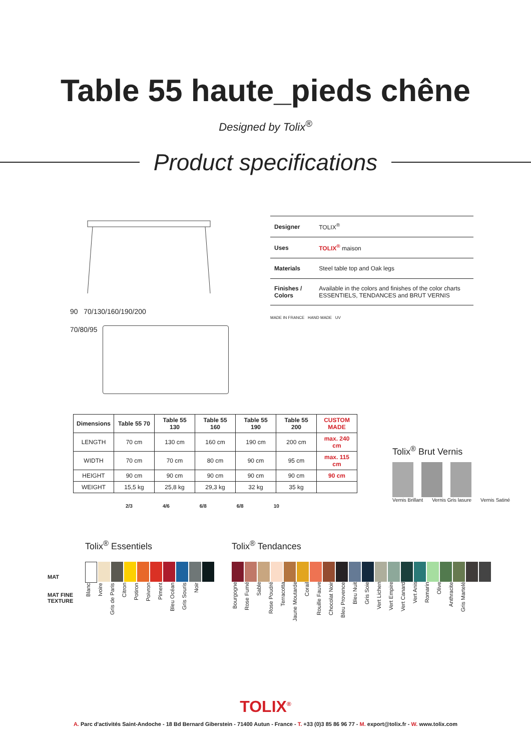Table 55 haute_pieds chêne
Designed by Tolix<sup>®</sup>
Product specifications
90 70/130/160/190/200
70/80/95
| Designer | TOLIX<sup>®</sup> |
| Uses | TOLIX<sup>®</sup> maison |
| Materials | Steel table top and Oak legs |
| Finishes / Colors | Available in the colors and finishes of the color charts ESSENTIELS, TENDANCES and BRUT VERNIS |
MADE IN FRANCE HAND MADE UV
| Dimensions | Table 55 70 | Table 55 130 | Table 55 160 | Table 55 190 | Table 55 200 | CUSTOM MADE |
| --- | --- | --- | --- | --- | --- | --- |
| LENGTH | 70 cm | 130 cm | 160 cm | 190 cm | 200 cm | max. 240 cm |
| WIDTH | 70 cm | 70 cm | 80 cm | 90 cm | 95 cm | max. 115 cm |
| HEIGHT | 90 cm | 90 cm | 90 cm | 90 cm | 90 cm | 90 cm |
| WEIGHT | 15,5 kg | 25,8 kg | 29,3 kg | 32 kg | 35 kg | |
2/3 4/6 6/8 6/8 10
Tolix<sup>®</sup> Brut Vernis
Vernis Brillant Vernis Gris lasure Vernis Satiné
MAT
MAT FINE TEXTURE
Tolix<sup>®</sup> Essentiels
Blanc Ivoire Gris de Paris Citron Potiron Poivron Piment Bleu Océan Gris Souris Noir
Tolix<sup>®</sup> Tendances
Bourgogne Rose Fumé Sable Rose Poudré Terracotta Jaune Moutarde Corail Rouille Fauve Chocolat Noir Bleu Provence Bleu Nuit Gris Soie Vert Lichen Vert Empire Vert Canard Vert Anis Romarin Olive Anthracite Gris Martelé
TOLIX<sup>®</sup>
A. Parc d'activités Saint-Andoche - 18 Bd Bernard Giberstein - 71400 Autun - France - T. +33 (0)3 85 86 96 77 - M. export@tolix.fr - W. www.tolix.com